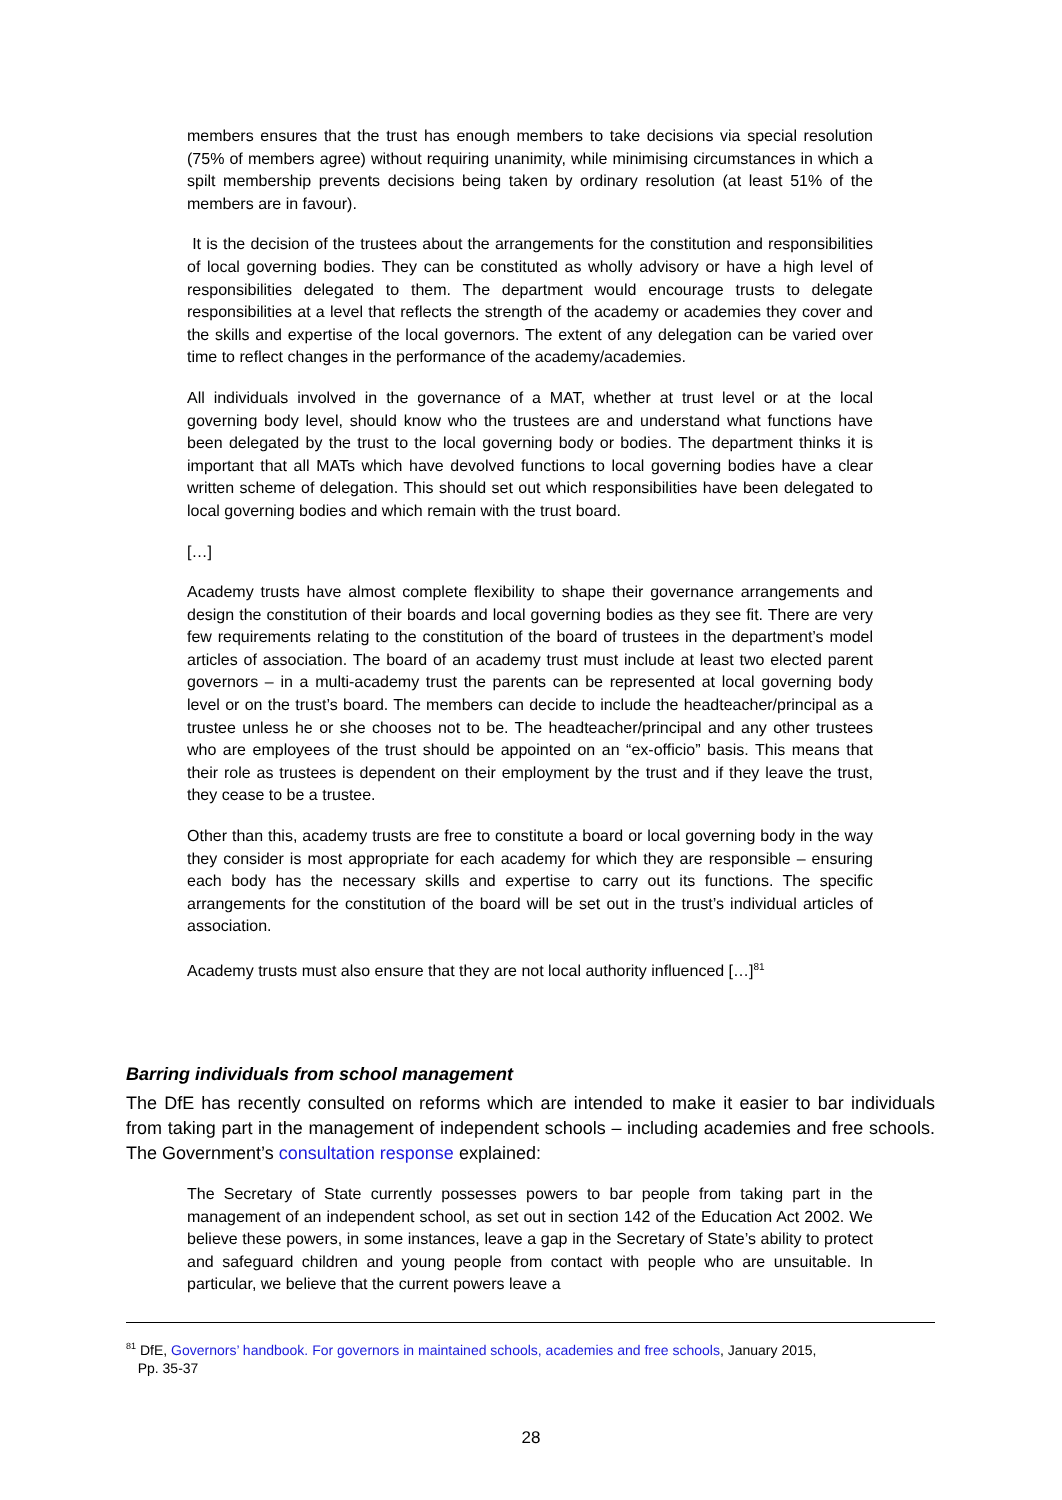members ensures that the trust has enough members to take decisions via special resolution (75% of members agree) without requiring unanimity, while minimising circumstances in which a spilt membership prevents decisions being taken by ordinary resolution (at least 51% of the members are in favour).
It is the decision of the trustees about the arrangements for the constitution and responsibilities of local governing bodies. They can be constituted as wholly advisory or have a high level of responsibilities delegated to them. The department would encourage trusts to delegate responsibilities at a level that reflects the strength of the academy or academies they cover and the skills and expertise of the local governors. The extent of any delegation can be varied over time to reflect changes in the performance of the academy/academies.
All individuals involved in the governance of a MAT, whether at trust level or at the local governing body level, should know who the trustees are and understand what functions have been delegated by the trust to the local governing body or bodies. The department thinks it is important that all MATs which have devolved functions to local governing bodies have a clear written scheme of delegation. This should set out which responsibilities have been delegated to local governing bodies and which remain with the trust board.
[…]
Academy trusts have almost complete flexibility to shape their governance arrangements and design the constitution of their boards and local governing bodies as they see fit. There are very few requirements relating to the constitution of the board of trustees in the department’s model articles of association. The board of an academy trust must include at least two elected parent governors – in a multi-academy trust the parents can be represented at local governing body level or on the trust’s board. The members can decide to include the headteacher/principal as a trustee unless he or she chooses not to be. The headteacher/principal and any other trustees who are employees of the trust should be appointed on an “ex-officio” basis. This means that their role as trustees is dependent on their employment by the trust and if they leave the trust, they cease to be a trustee.
Other than this, academy trusts are free to constitute a board or local governing body in the way they consider is most appropriate for each academy for which they are responsible – ensuring each body has the necessary skills and expertise to carry out its functions. The specific arrangements for the constitution of the board will be set out in the trust’s individual articles of association.
Academy trusts must also ensure that they are not local authority influenced […]<sup>81</sup>
Barring individuals from school management
The DfE has recently consulted on reforms which are intended to make it easier to bar individuals from taking part in the management of independent schools – including academies and free schools. The Government’s consultation response explained:
The Secretary of State currently possesses powers to bar people from taking part in the management of an independent school, as set out in section 142 of the Education Act 2002. We believe these powers, in some instances, leave a gap in the Secretary of State’s ability to protect and safeguard children and young people from contact with people who are unsuitable. In particular, we believe that the current powers leave a
<sup>81</sup> DfE, Governors’ handbook. For governors in maintained schools, academies and free schools, January 2015,
Pp. 35-37
28